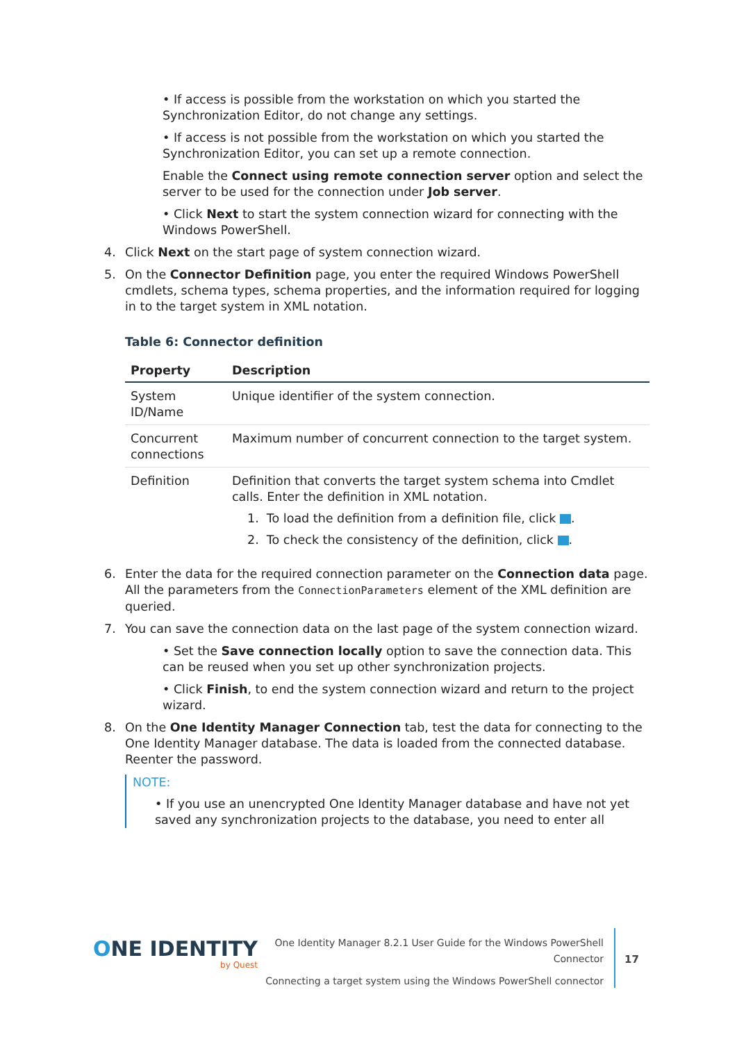• If access is possible from the workstation on which you started the Synchronization Editor, do not change any settings.
• If access is not possible from the workstation on which you started the Synchronization Editor, you can set up a remote connection.
Enable the Connect using remote connection server option and select the server to be used for the connection under Job server.
• Click Next to start the system connection wizard for connecting with the Windows PowerShell.
4. Click Next on the start page of system connection wizard.
5. On the Connector Definition page, you enter the required Windows PowerShell cmdlets, schema types, schema properties, and the information required for logging in to the target system in XML notation.
Table 6: Connector definition
| Property | Description |
| --- | --- |
| System ID/Name | Unique identifier of the system connection. |
| Concurrent connections | Maximum number of concurrent connection to the target system. |
| Definition | Definition that converts the target system schema into Cmdlet calls. Enter the definition in XML notation. 1. To load the definition from a definition file, click . 2. To check the consistency of the definition, click . |
6. Enter the data for the required connection parameter on the Connection data page. All the parameters from the ConnectionParameters element of the XML definition are queried.
7. You can save the connection data on the last page of the system connection wizard.
• Set the Save connection locally option to save the connection data. This can be reused when you set up other synchronization projects.
• Click Finish, to end the system connection wizard and return to the project wizard.
8. On the One Identity Manager Connection tab, test the data for connecting to the One Identity Manager database. The data is loaded from the connected database. Reenter the password.
NOTE:
• If you use an unencrypted One Identity Manager database and have not yet saved any synchronization projects to the database, you need to enter all
ONE IDENTITY
by Quest
One Identity Manager 8.2.1 User Guide for the Windows PowerShell
Connector
Connecting a target system using the Windows PowerShell connector
17